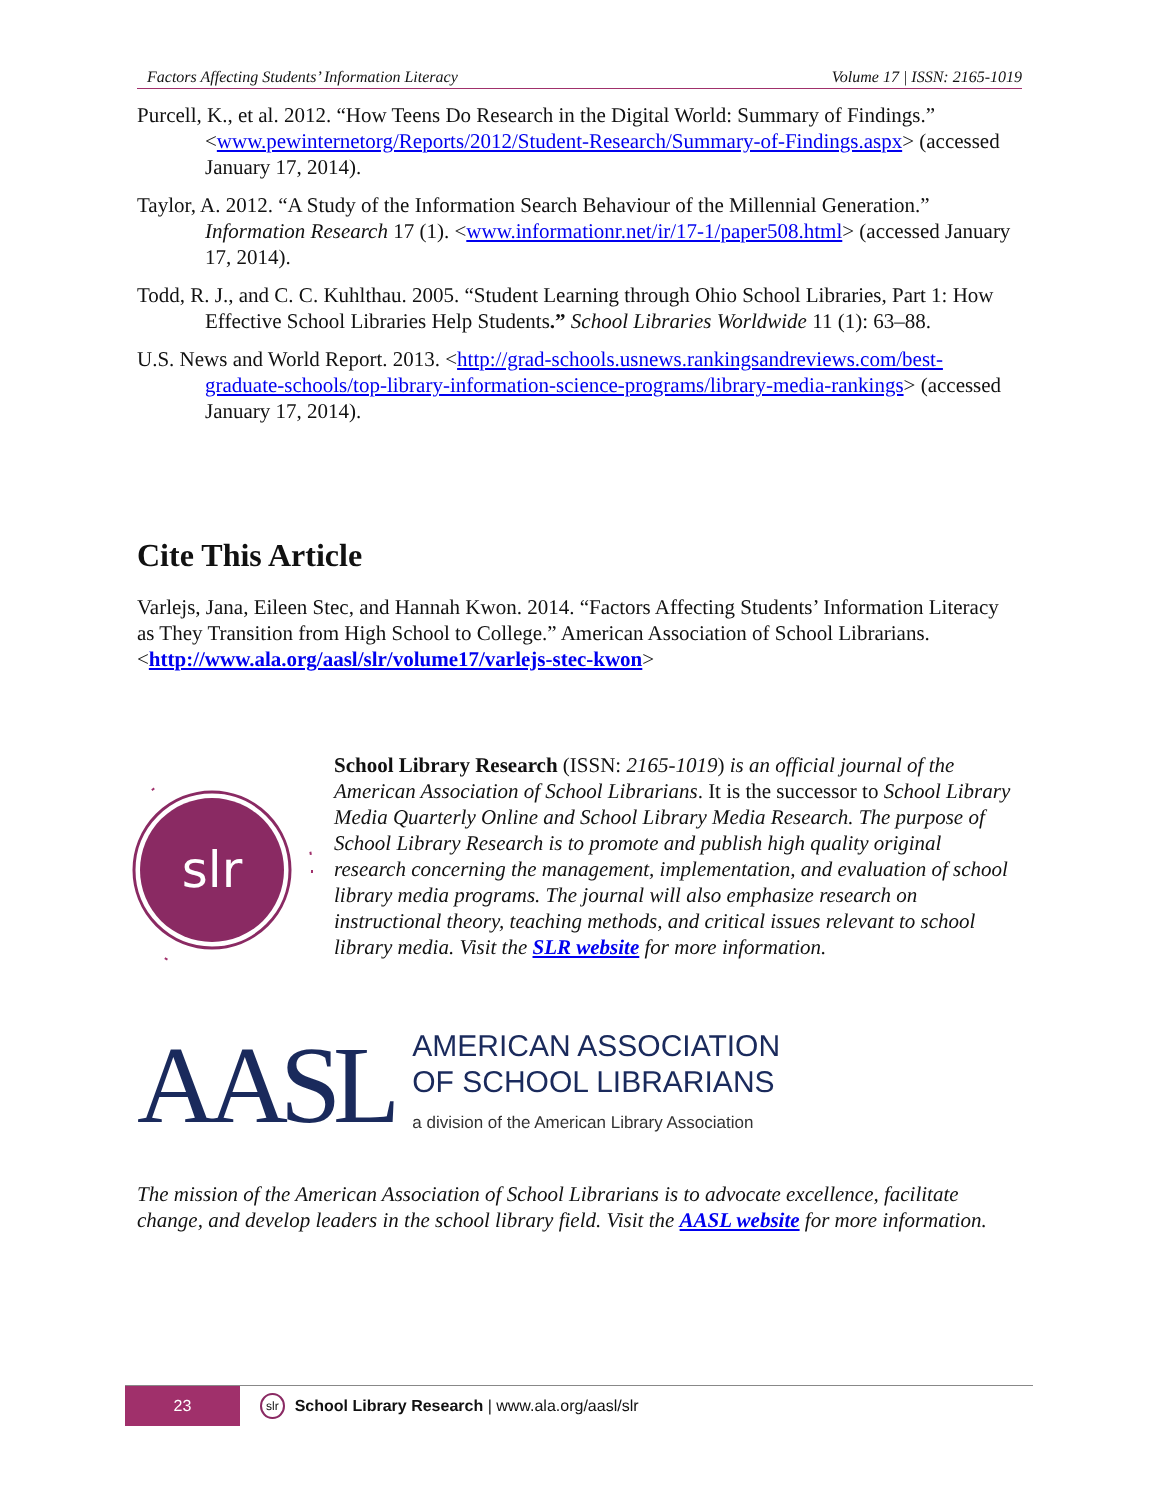Factors Affecting Students’ Information Literacy Volume 17 | ISSN: 2165-1019
Purcell, K., et al. 2012. “How Teens Do Research in the Digital World: Summary of Findings.” <www.pewinternetorg/Reports/2012/Student-Research/Summary-of-Findings.aspx> (accessed January 17, 2014).
Taylor, A. 2012. “A Study of the Information Search Behaviour of the Millennial Generation.” Information Research 17 (1). <www.informationr.net/ir/17-1/paper508.html> (accessed January 17, 2014).
Todd, R. J., and C. C. Kuhlthau. 2005. “Student Learning through Ohio School Libraries, Part 1: How Effective School Libraries Help Students.” School Libraries Worldwide 11 (1): 63–88.
U.S. News and World Report. 2013. <http://grad-schools.usnews.rankingsandreviews.com/best-graduate-schools/top-library-information-science-programs/library-media-rankings> (accessed January 17, 2014).
Cite This Article
Varlejs, Jana, Eileen Stec, and Hannah Kwon. 2014. “Factors Affecting Students’ Information Literacy as They Transition from High School to College.” American Association of School Librarians. <http://www.ala.org/aasl/slr/volume17/varlejs-stec-kwon>
slr
School Library Research (ISSN: 2165-1019) is an official journal of the American Association of School Librarians. It is the successor to School Library Media Quarterly Online and School Library Media Research. The purpose of School Library Research is to promote and publish high quality original research concerning the management, implementation, and evaluation of school library media programs. The journal will also emphasize research on instructional theory, teaching methods, and critical issues relevant to school library media. Visit the SLR website for more information.
AASL
AMERICAN ASSOCIATION
OF SCHOOL LIBRARIANS
a division of the American Library Association
The mission of the American Association of School Librarians is to advocate excellence, facilitate change, and develop leaders in the school library field. Visit the AASL website for more information.
23
slr School Library Research | www.ala.org/aasl/slr